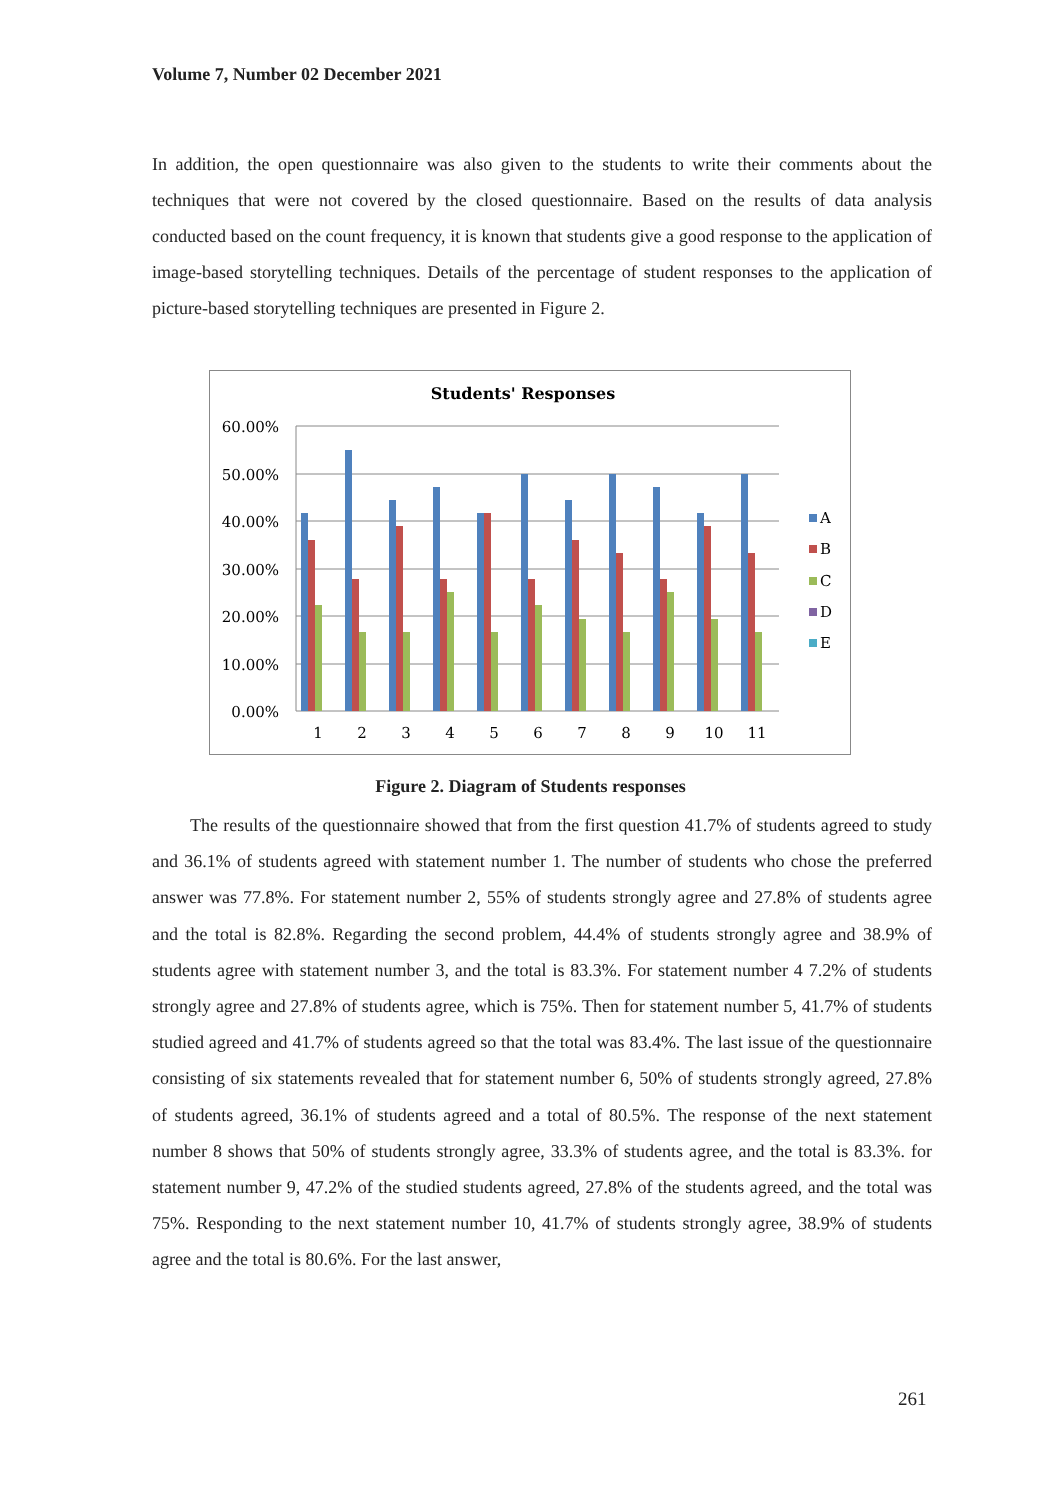Volume 7, Number 02 December 2021
In addition, the open questionnaire was also given to the students to write their comments about the techniques that were not covered by the closed questionnaire. Based on the results of data analysis conducted based on the count frequency, it is known that students give a good response to the application of image-based storytelling techniques. Details of the percentage of student responses to the application of picture-based storytelling techniques are presented in Figure 2.
Students' Responses
60.00%
50.00%
40.00%
30.00%
20.00%
10.00%
0.00%
1
2
3
4
5
6
7
8
9
10
11
A
B
C
D
E
Figure 2. Diagram of Students responses
The results of the questionnaire showed that from the first question 41.7% of students agreed to study and 36.1% of students agreed with statement number 1. The number of students who chose the preferred answer was 77.8%. For statement number 2, 55% of students strongly agree and 27.8% of students agree and the total is 82.8%. Regarding the second problem, 44.4% of students strongly agree and 38.9% of students agree with statement number 3, and the total is 83.3%. For statement number 4 7.2% of students strongly agree and 27.8% of students agree, which is 75%. Then for statement number 5, 41.7% of students studied agreed and 41.7% of students agreed so that the total was 83.4%. The last issue of the questionnaire consisting of six statements revealed that for statement number 6, 50% of students strongly agreed, 27.8% of students agreed, 36.1% of students agreed and a total of 80.5%. The response of the next statement number 8 shows that 50% of students strongly agree, 33.3% of students agree, and the total is 83.3%. for statement number 9, 47.2% of the studied students agreed, 27.8% of the students agreed, and the total was 75%. Responding to the next statement number 10, 41.7% of students strongly agree, 38.9% of students agree and the total is 80.6%. For the last answer,
261